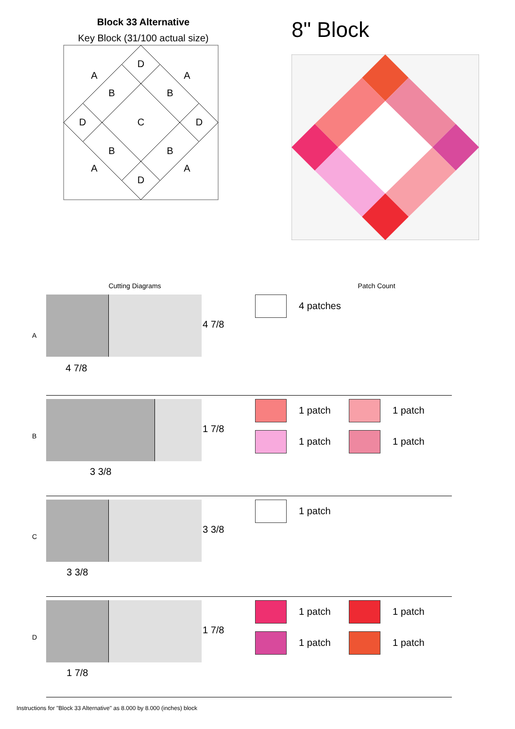Block 33 Alternative
Key Block (31/100 actual size)
D
A
A
B
B
D
C
D
B
B
A
A
D
8" Block
Cutting Diagrams Patch Count
A
4 7/8
4 7/8
4 patches
B
1 7/8
3 3/8
1 patch
1 patch
1 patch
1 patch
C
3 3/8
3 3/8
1 patch
D
1 7/8
1 7/8
1 patch
1 patch
1 patch
1 patch
Instructions for "Block 33 Alternative" as 8.000 by 8.000 (inches) block